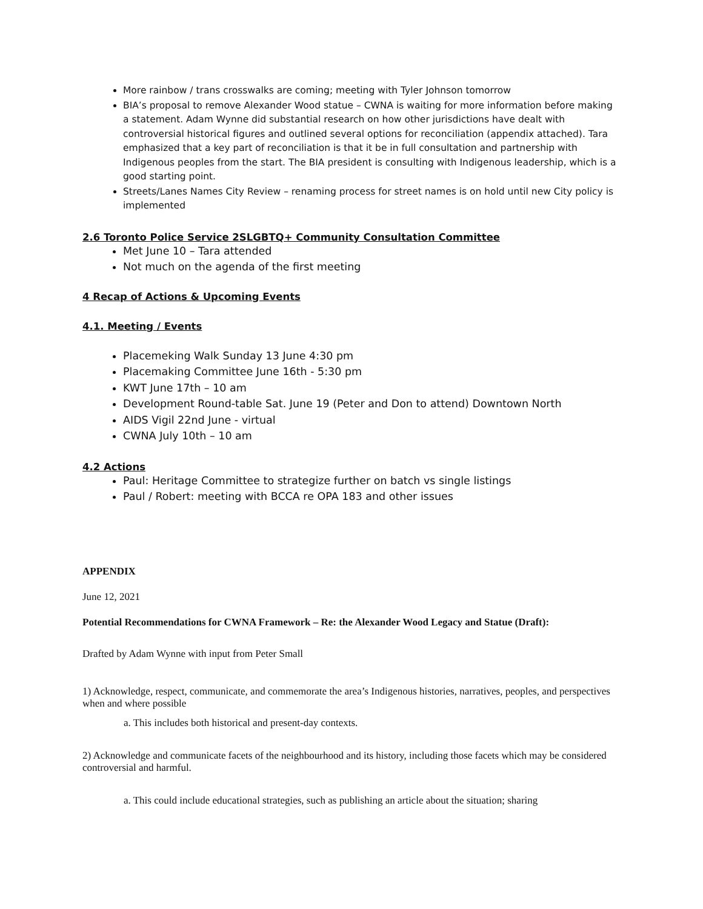More rainbow / trans crosswalks are coming; meeting with Tyler Johnson tomorrow
BIA’s proposal to remove Alexander Wood statue – CWNA is waiting for more information before making a statement. Adam Wynne did substantial research on how other jurisdictions have dealt with controversial historical figures and outlined several options for reconciliation (appendix attached). Tara emphasized that a key part of reconciliation is that it be in full consultation and partnership with Indigenous peoples from the start. The BIA president is consulting with Indigenous leadership, which is a good starting point.
Streets/Lanes Names City Review – renaming process for street names is on hold until new City policy is implemented
2.6 Toronto Police Service 2SLGBTQ+ Community Consultation Committee
Met June 10 – Tara attended
Not much on the agenda of the first meeting
4 Recap of Actions & Upcoming Events
4.1. Meeting / Events
Placemeking Walk Sunday 13 June 4:30 pm
Placemaking Committee June 16th - 5:30 pm
KWT June 17th – 10 am
Development Round-table Sat. June 19 (Peter and Don to attend) Downtown North
AIDS Vigil 22nd June - virtual
CWNA July 10th – 10 am
4.2 Actions
Paul: Heritage Committee to strategize further on batch vs single listings
Paul / Robert: meeting with BCCA re OPA 183 and other issues
APPENDIX
June 12, 2021
Potential Recommendations for CWNA Framework – Re: the Alexander Wood Legacy and Statue (Draft):
Drafted by Adam Wynne with input from Peter Small
1) Acknowledge, respect, communicate, and commemorate the area’s Indigenous histories, narratives, peoples, and perspectives when and where possible
a. This includes both historical and present-day contexts.
2) Acknowledge and communicate facets of the neighbourhood and its history, including those facets which may be considered controversial and harmful.
a. This could include educational strategies, such as publishing an article about the situation; sharing